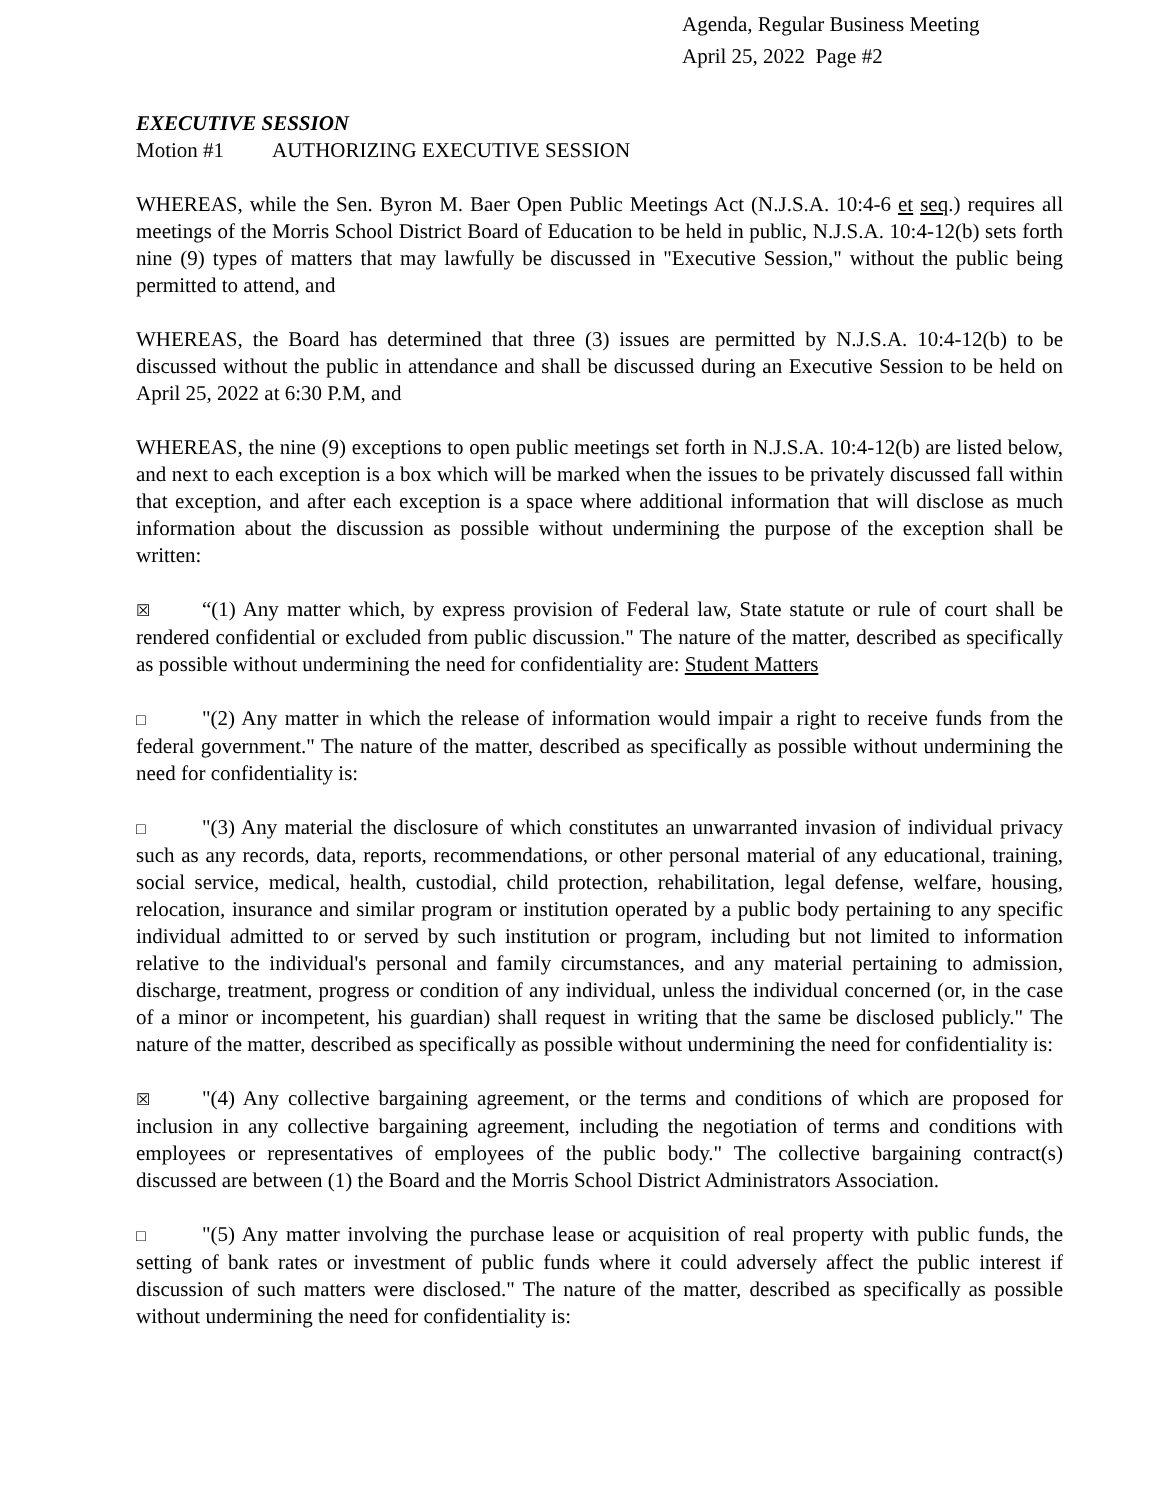Agenda, Regular Business Meeting
April 25, 2022 Page #2
EXECUTIVE SESSION
Motion #1 AUTHORIZING EXECUTIVE SESSION
WHEREAS, while the Sen. Byron M. Baer Open Public Meetings Act (N.J.S.A. 10:4-6 et seq.) requires all meetings of the Morris School District Board of Education to be held in public, N.J.S.A. 10:4-12(b) sets forth nine (9) types of matters that may lawfully be discussed in "Executive Session," without the public being permitted to attend, and
WHEREAS, the Board has determined that three (3) issues are permitted by N.J.S.A. 10:4-12(b) to be discussed without the public in attendance and shall be discussed during an Executive Session to be held on April 25, 2022 at 6:30 P.M, and
WHEREAS, the nine (9) exceptions to open public meetings set forth in N.J.S.A. 10:4-12(b) are listed below, and next to each exception is a box which will be marked when the issues to be privately discussed fall within that exception, and after each exception is a space where additional information that will disclose as much information about the discussion as possible without undermining the purpose of the exception shall be written:
☒ “(1) Any matter which, by express provision of Federal law, State statute or rule of court shall be rendered confidential or excluded from public discussion." The nature of the matter, described as specifically as possible without undermining the need for confidentiality are: Student Matters
□ "(2) Any matter in which the release of information would impair a right to receive funds from the federal government." The nature of the matter, described as specifically as possible without undermining the need for confidentiality is:
□ "(3) Any material the disclosure of which constitutes an unwarranted invasion of individual privacy such as any records, data, reports, recommendations, or other personal material of any educational, training, social service, medical, health, custodial, child protection, rehabilitation, legal defense, welfare, housing, relocation, insurance and similar program or institution operated by a public body pertaining to any specific individual admitted to or served by such institution or program, including but not limited to information relative to the individual's personal and family circumstances, and any material pertaining to admission, discharge, treatment, progress or condition of any individual, unless the individual concerned (or, in the case of a minor or incompetent, his guardian) shall request in writing that the same be disclosed publicly." The nature of the matter, described as specifically as possible without undermining the need for confidentiality is:
☒ "(4) Any collective bargaining agreement, or the terms and conditions of which are proposed for inclusion in any collective bargaining agreement, including the negotiation of terms and conditions with employees or representatives of employees of the public body." The collective bargaining contract(s) discussed are between (1) the Board and the Morris School District Administrators Association.
□ "(5) Any matter involving the purchase lease or acquisition of real property with public funds, the setting of bank rates or investment of public funds where it could adversely affect the public interest if discussion of such matters were disclosed." The nature of the matter, described as specifically as possible without undermining the need for confidentiality is: